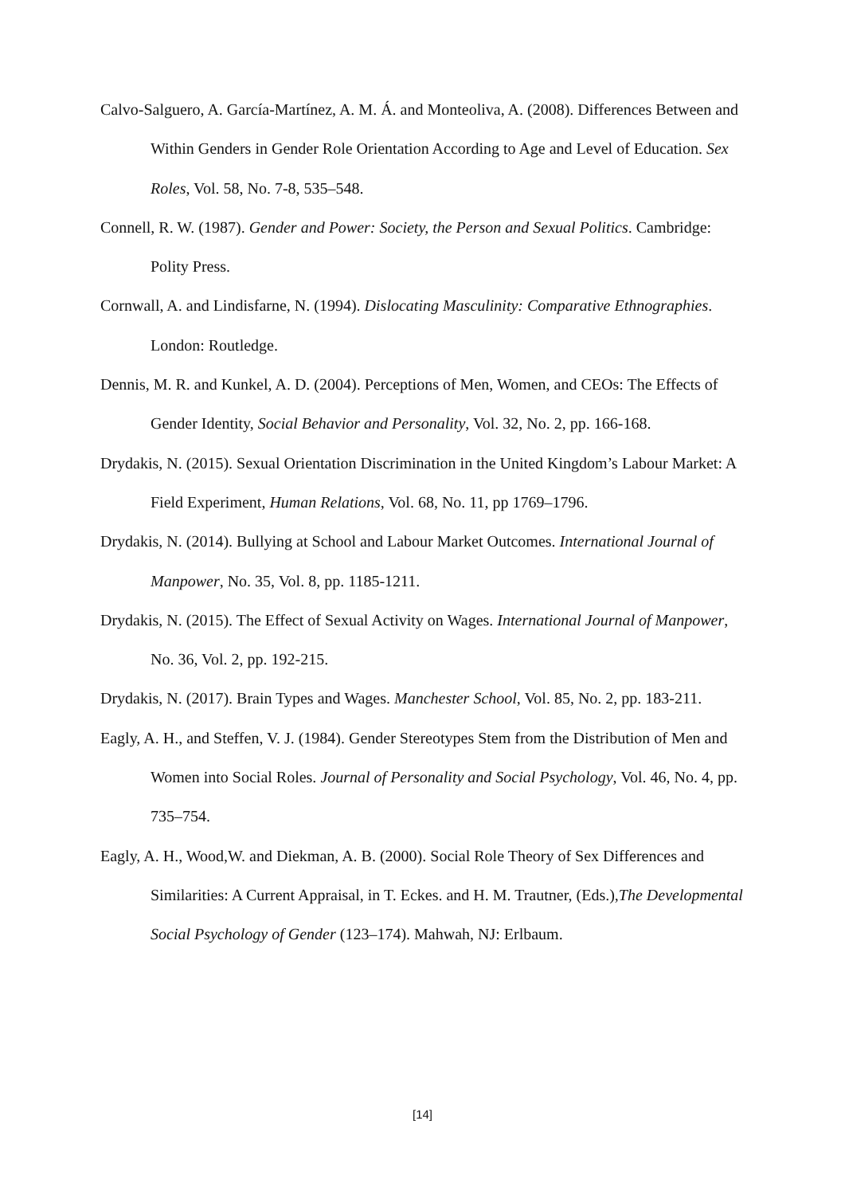Calvo-Salguero, A. García-Martínez, A. M. Á. and Monteoliva, A. (2008). Differences Between and Within Genders in Gender Role Orientation According to Age and Level of Education. Sex Roles, Vol. 58, No. 7-8, 535–548.
Connell, R. W. (1987). Gender and Power: Society, the Person and Sexual Politics. Cambridge: Polity Press.
Cornwall, A. and Lindisfarne, N. (1994). Dislocating Masculinity: Comparative Ethnographies. London: Routledge.
Dennis, M. R. and Kunkel, A. D. (2004). Perceptions of Men, Women, and CEOs: The Effects of Gender Identity, Social Behavior and Personality, Vol. 32, No. 2, pp. 166-168.
Drydakis, N. (2015). Sexual Orientation Discrimination in the United Kingdom’s Labour Market: A Field Experiment, Human Relations, Vol. 68, No. 11, pp 1769–1796.
Drydakis, N. (2014). Bullying at School and Labour Market Outcomes. International Journal of Manpower, No. 35, Vol. 8, pp. 1185-1211.
Drydakis, N. (2015). The Effect of Sexual Activity on Wages. International Journal of Manpower, No. 36, Vol. 2, pp. 192-215.
Drydakis, N. (2017). Brain Types and Wages. Manchester School, Vol. 85, No. 2, pp. 183-211.
Eagly, A. H., and Steffen, V. J. (1984). Gender Stereotypes Stem from the Distribution of Men and Women into Social Roles. Journal of Personality and Social Psychology, Vol. 46, No. 4, pp. 735–754.
Eagly, A. H., Wood,W. and Diekman, A. B. (2000). Social Role Theory of Sex Differences and Similarities: A Current Appraisal, in T. Eckes. and H. M. Trautner, (Eds.),The Developmental Social Psychology of Gender (123–174). Mahwah, NJ: Erlbaum.
[14]